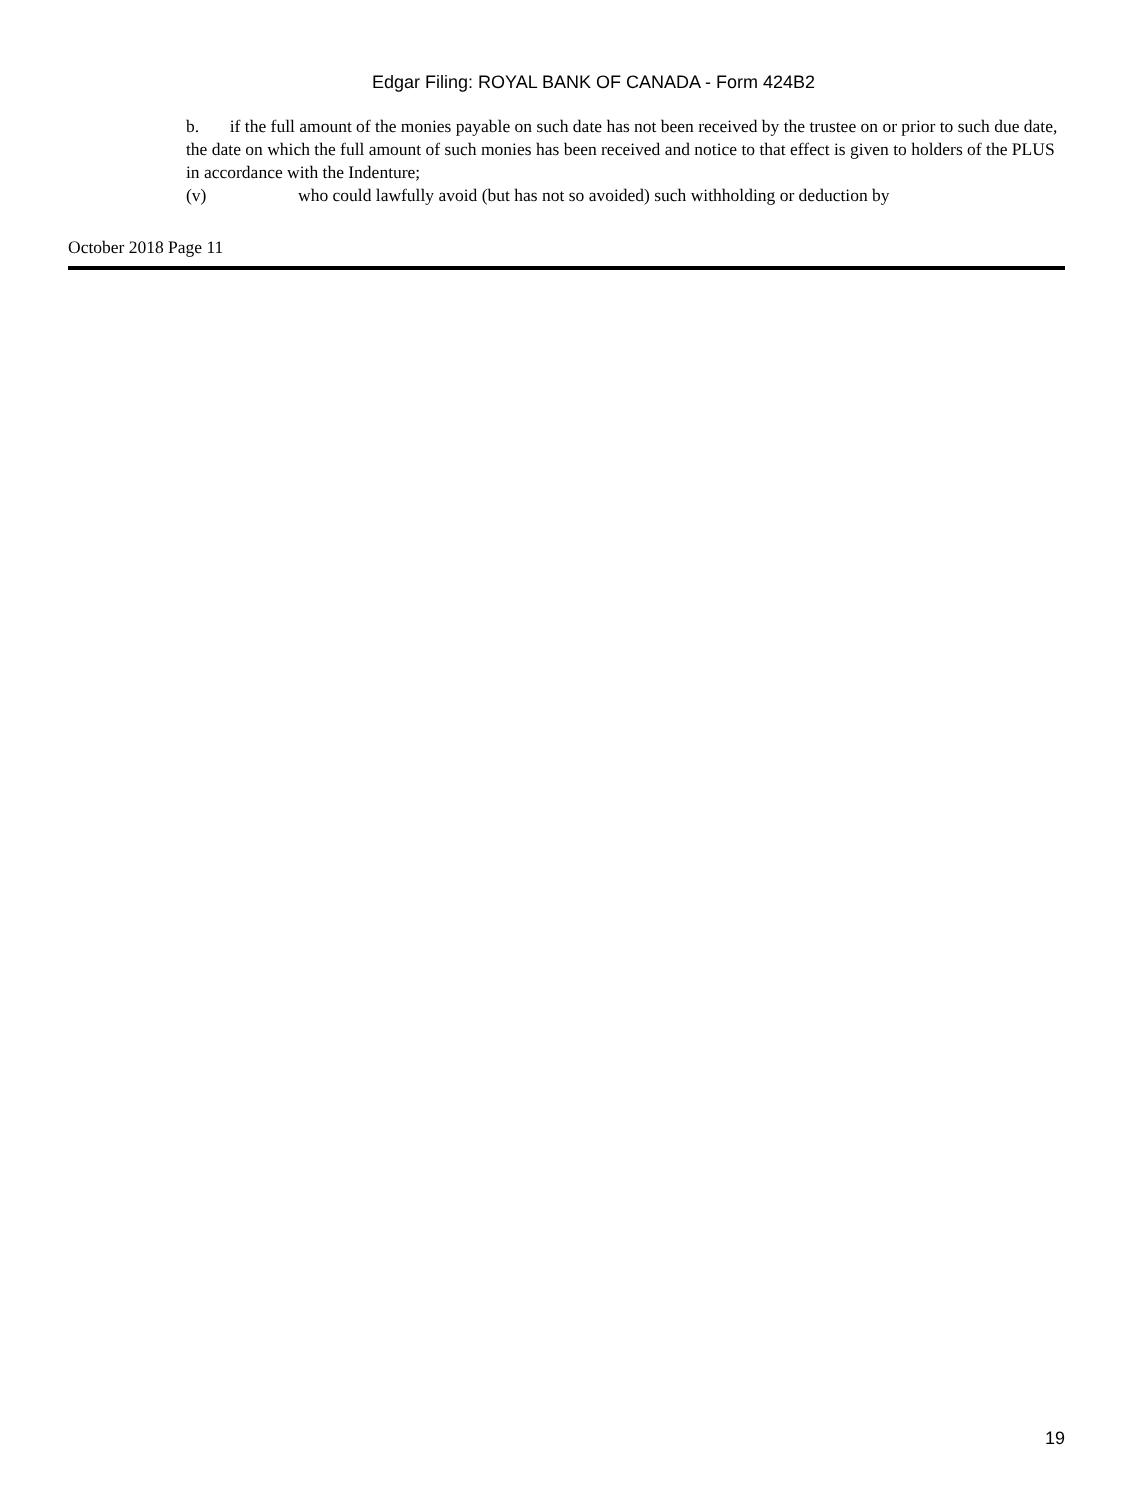Edgar Filing: ROYAL BANK OF CANADA - Form 424B2
b. if the full amount of the monies payable on such date has not been received by the trustee on or prior to such due date, the date on which the full amount of such monies has been received and notice to that effect is given to holders of the PLUS in accordance with the Indenture;
(v) who could lawfully avoid (but has not so avoided) such withholding or deduction by
October 2018 Page 11
19